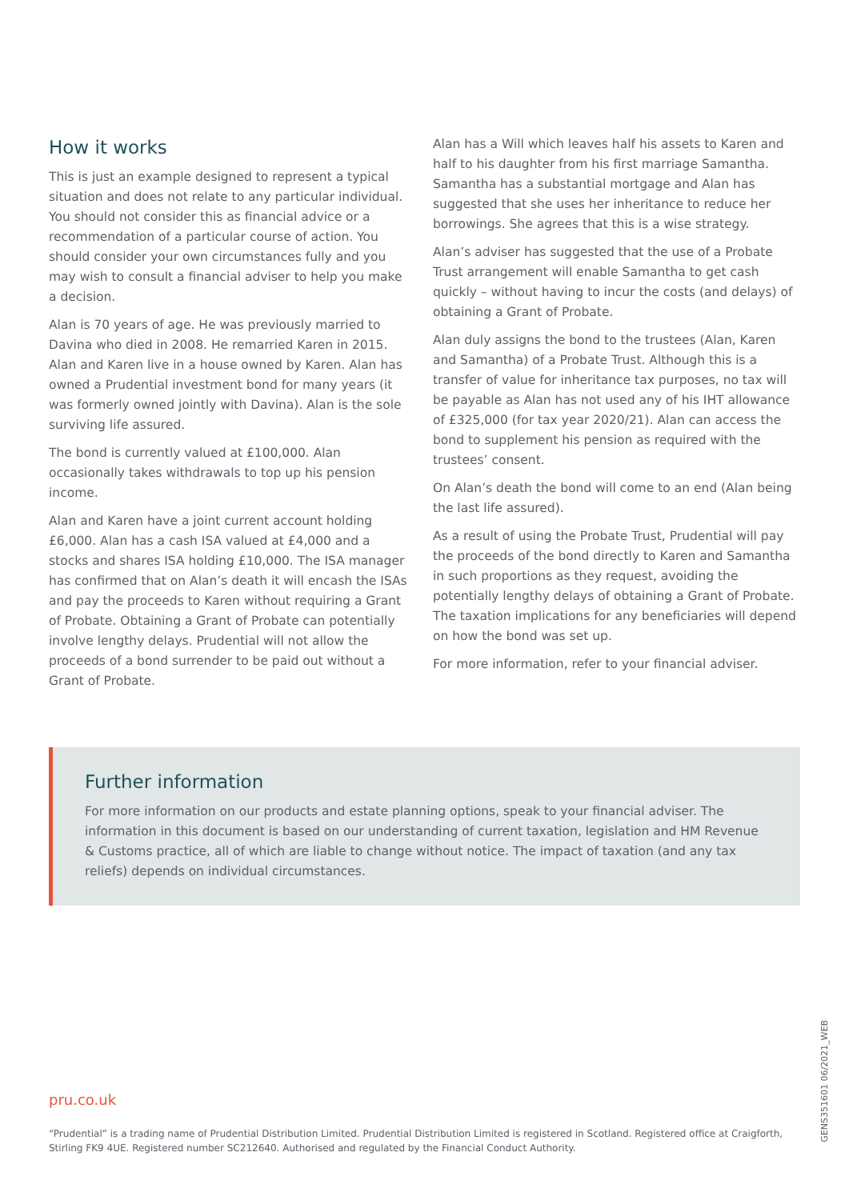How it works
This is just an example designed to represent a typical situation and does not relate to any particular individual. You should not consider this as financial advice or a recommendation of a particular course of action. You should consider your own circumstances fully and you may wish to consult a financial adviser to help you make a decision.
Alan is 70 years of age. He was previously married to Davina who died in 2008. He remarried Karen in 2015. Alan and Karen live in a house owned by Karen. Alan has owned a Prudential investment bond for many years (it was formerly owned jointly with Davina). Alan is the sole surviving life assured.
The bond is currently valued at £100,000. Alan occasionally takes withdrawals to top up his pension income.
Alan and Karen have a joint current account holding £6,000. Alan has a cash ISA valued at £4,000 and a stocks and shares ISA holding £10,000. The ISA manager has confirmed that on Alan’s death it will encash the ISAs and pay the proceeds to Karen without requiring a Grant of Probate. Obtaining a Grant of Probate can potentially involve lengthy delays. Prudential will not allow the proceeds of a bond surrender to be paid out without a Grant of Probate.
Alan has a Will which leaves half his assets to Karen and half to his daughter from his first marriage Samantha. Samantha has a substantial mortgage and Alan has suggested that she uses her inheritance to reduce her borrowings. She agrees that this is a wise strategy.
Alan’s adviser has suggested that the use of a Probate Trust arrangement will enable Samantha to get cash quickly – without having to incur the costs (and delays) of obtaining a Grant of Probate.
Alan duly assigns the bond to the trustees (Alan, Karen and Samantha) of a Probate Trust. Although this is a transfer of value for inheritance tax purposes, no tax will be payable as Alan has not used any of his IHT allowance of £325,000 (for tax year 2020/21). Alan can access the bond to supplement his pension as required with the trustees’ consent.
On Alan’s death the bond will come to an end (Alan being the last life assured).
As a result of using the Probate Trust, Prudential will pay the proceeds of the bond directly to Karen and Samantha in such proportions as they request, avoiding the potentially lengthy delays of obtaining a Grant of Probate. The taxation implications for any beneficiaries will depend on how the bond was set up.
For more information, refer to your financial adviser.
Further information
For more information on our products and estate planning options, speak to your financial adviser. The information in this document is based on our understanding of current taxation, legislation and HM Revenue & Customs practice, all of which are liable to change without notice. The impact of taxation (and any tax reliefs) depends on individual circumstances.
pru.co.uk
“Prudential” is a trading name of Prudential Distribution Limited. Prudential Distribution Limited is registered in Scotland. Registered office at Craigforth, Stirling FK9 4UE. Registered number SC212640. Authorised and regulated by the Financial Conduct Authority.
GENS351601 06/2021_WEB